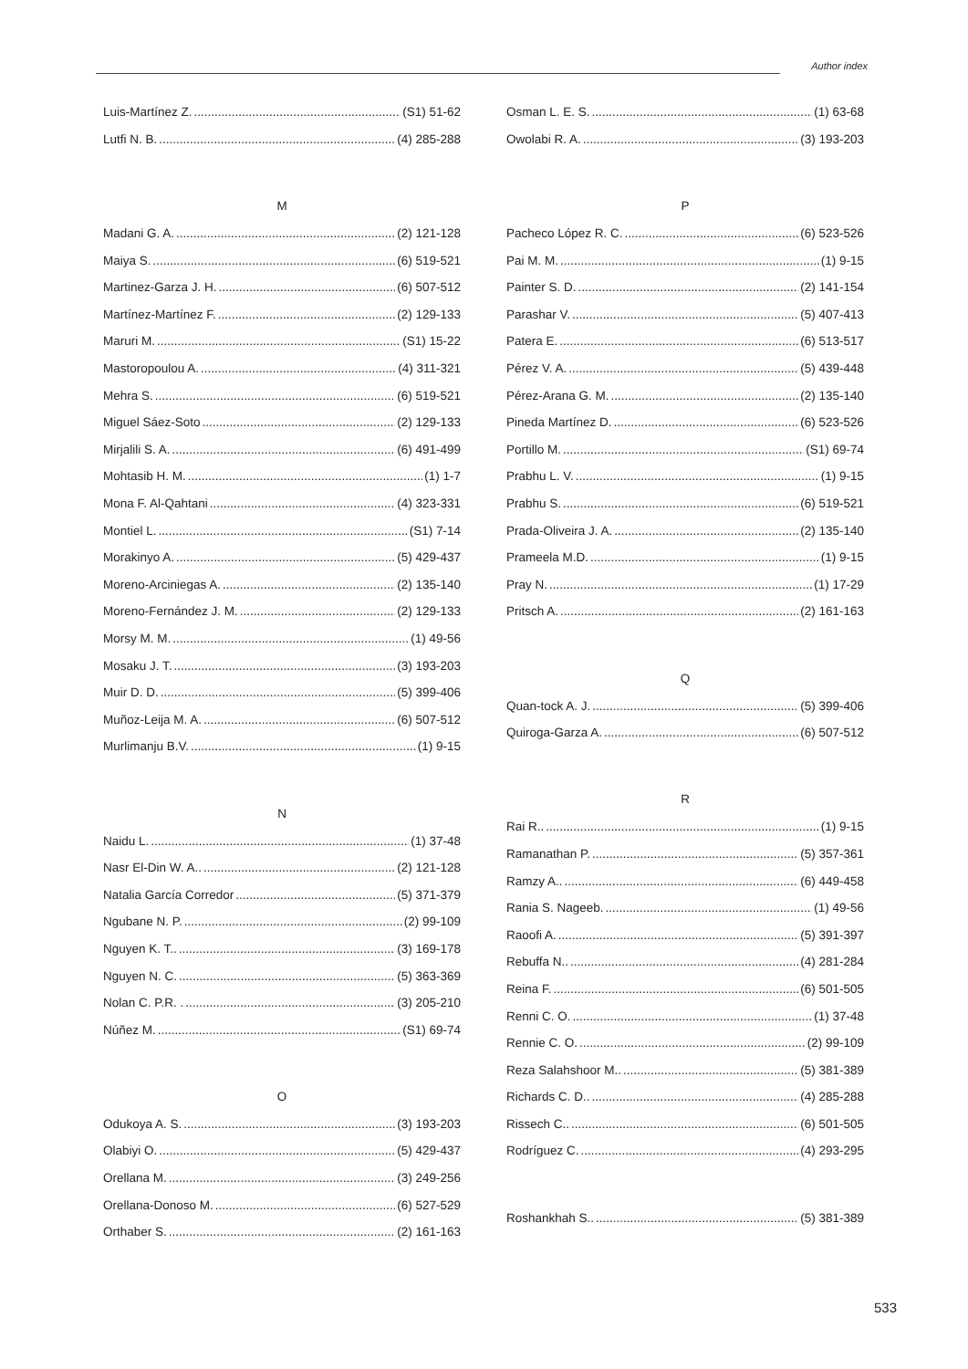Author index
Luis-Martínez Z. (S1) 51-62
Lutfi N. B. (4) 285-288
M
Madani G. A. (2) 121-128
Maiya S. (6) 519-521
Martinez-Garza J. H. (6) 507-512
Martínez-Martínez F. (2) 129-133
Maruri M. (S1) 15-22
Mastoropoulou A. (4) 311-321
Mehra S. (6) 519-521
Miguel Sáez-Soto (2) 129-133
Mirjalili S. A. (6) 491-499
Mohtasib H. M. (1) 1-7
Mona F. Al-Qahtani (4) 323-331
Montiel L. (S1) 7-14
Morakinyo A. (5) 429-437
Moreno-Arciniegas A. (2) 135-140
Moreno-Fernández J. M. (2) 129-133
Morsy M. M. (1) 49-56
Mosaku J. T. (3) 193-203
Muir D. D. (5) 399-406
Muñoz-Leija M. A. (6) 507-512
Murlimanju B.V. (1) 9-15
N
Naidu L. (1) 37-48
Nasr El-Din W. A.. (2) 121-128
Natalia García Corredor (5) 371-379
Ngubane N. P. (2) 99-109
Nguyen K. T.. (3) 169-178
Nguyen N. C. (5) 363-369
Nolan C. P.R. . (3) 205-210
Núñez M. (S1) 69-74
O
Odukoya A. S. (3) 193-203
Olabiyi O. (5) 429-437
Orellana M. (3) 249-256
Orellana-Donoso M. (6) 527-529
Orthaber S. (2) 161-163
Osman L. E. S. (1) 63-68
Owolabi R. A. (3) 193-203
P
Pacheco López R. C. (6) 523-526
Pai M. M. (1) 9-15
Painter S. D. (2) 141-154
Parashar V. (5) 407-413
Patera E. (6) 513-517
Pérez V. A. (5) 439-448
Pérez-Arana G. M. (2) 135-140
Pineda Martínez D. (6) 523-526
Portillo M. (S1) 69-74
Prabhu L. V. (1) 9-15
Prabhu S. (6) 519-521
Prada-Oliveira J. A. (2) 135-140
Prameela M.D. (1) 9-15
Pray N. (1) 17-29
Pritsch A. (2) 161-163
Q
Quan-tock A. J. (5) 399-406
Quiroga-Garza A. (6) 507-512
R
Rai R.. (1) 9-15
Ramanathan P. (5) 357-361
Ramzy A.. (6) 449-458
Rania S. Nageeb. (1) 49-56
Raoofi A. (5) 391-397
Rebuffa N.. (4) 281-284
Reina F. (6) 501-505
Renni C. O. (1) 37-48
Rennie C. O. (2) 99-109
Reza Salahshoor M.. (5) 381-389
Richards C. D.. (4) 285-288
Rissech C.. (6) 501-505
Rodríguez C. (4) 293-295
Roshankhah S.. (5) 381-389
533